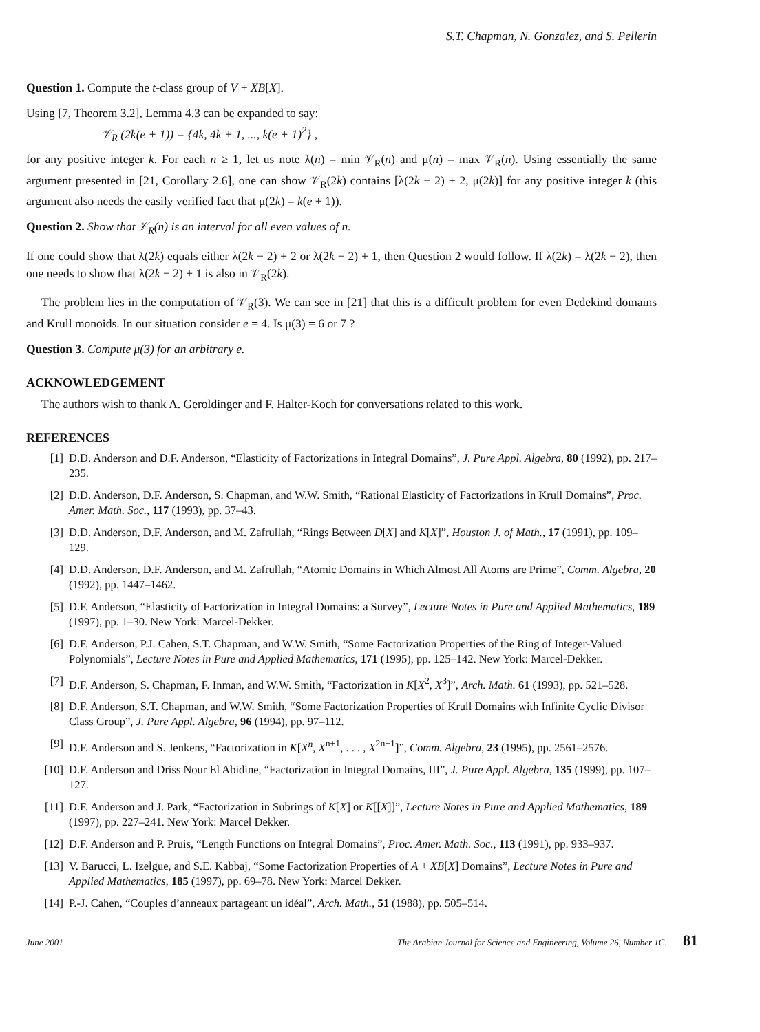S.T. Chapman, N. Gonzalez, and S. Pellerin
Question 1. Compute the t-class group of V + XB[X].
Using [7, Theorem 3.2], Lemma 4.3 can be expanded to say:
𝒱<sub>R</sub> (2k(e + 1)) = {4k, 4k + 1, ..., k(e + 1)<sup>2</sup>} ,
for any positive integer k. For each n ≥ 1, let us note λ(n) = min 𝒱<sub>R</sub>(n) and μ(n) = max 𝒱<sub>R</sub>(n). Using essentially the same argument presented in [21, Corollary 2.6], one can show 𝒱<sub>R</sub>(2k) contains [λ(2k − 2) + 2, μ(2k)] for any positive integer k (this argument also needs the easily verified fact that μ(2k) = k(e + 1)).
Question 2. Show that 𝒱<sub>R</sub>(n) is an interval for all even values of n.
If one could show that λ(2k) equals either λ(2k − 2) + 2 or λ(2k − 2) + 1, then Question 2 would follow. If λ(2k) = λ(2k − 2), then one needs to show that λ(2k − 2) + 1 is also in 𝒱<sub>R</sub>(2k).
The problem lies in the computation of 𝒱<sub>R</sub>(3). We can see in [21] that this is a difficult problem for even Dedekind domains and Krull monoids. In our situation consider e = 4. Is μ(3) = 6 or 7 ?
Question 3. Compute μ(3) for an arbitrary e.
ACKNOWLEDGEMENT
The authors wish to thank A. Geroldinger and F. Halter-Koch for conversations related to this work.
REFERENCES
[1] D.D. Anderson and D.F. Anderson, “Elasticity of Factorizations in Integral Domains”, J. Pure Appl. Algebra, 80 (1992), pp. 217–235.
[2] D.D. Anderson, D.F. Anderson, S. Chapman, and W.W. Smith, “Rational Elasticity of Factorizations in Krull Domains”, Proc. Amer. Math. Soc., 117 (1993), pp. 37–43.
[3] D.D. Anderson, D.F. Anderson, and M. Zafrullah, “Rings Between D[X] and K[X]”, Houston J. of Math., 17 (1991), pp. 109–129.
[4] D.D. Anderson, D.F. Anderson, and M. Zafrullah, “Atomic Domains in Which Almost All Atoms are Prime”, Comm. Algebra, 20 (1992), pp. 1447–1462.
[5] D.F. Anderson, “Elasticity of Factorization in Integral Domains: a Survey”, Lecture Notes in Pure and Applied Mathematics, 189 (1997), pp. 1–30. New York: Marcel-Dekker.
[6] D.F. Anderson, P.J. Cahen, S.T. Chapman, and W.W. Smith, “Some Factorization Properties of the Ring of Integer-Valued Polynomials”, Lecture Notes in Pure and Applied Mathematics, 171 (1995), pp. 125–142. New York: Marcel-Dekker.
[7] D.F. Anderson, S. Chapman, F. Inman, and W.W. Smith, “Factorization in K[X<sup>2</sup>, X<sup>3</sup>]”, Arch. Math. 61 (1993), pp. 521–528.
[8] D.F. Anderson, S.T. Chapman, and W.W. Smith, “Some Factorization Properties of Krull Domains with Infinite Cyclic Divisor Class Group”, J. Pure Appl. Algebra, 96 (1994), pp. 97–112.
[9] D.F. Anderson and S. Jenkens, “Factorization in K[X<sup>n</sup>, X<sup>n+1</sup>, . . . , X<sup>2n−1</sup>]”, Comm. Algebra, 23 (1995), pp. 2561–2576.
[10] D.F. Anderson and Driss Nour El Abidine, “Factorization in Integral Domains, III”, J. Pure Appl. Algebra, 135 (1999), pp. 107–127.
[11] D.F. Anderson and J. Park, “Factorization in Subrings of K[X] or K[[X]]”, Lecture Notes in Pure and Applied Mathematics, 189 (1997), pp. 227–241. New York: Marcel Dekker.
[12] D.F. Anderson and P. Pruis, “Length Functions on Integral Domains”, Proc. Amer. Math. Soc., 113 (1991), pp. 933–937.
[13] V. Barucci, L. Izelgue, and S.E. Kabbaj, “Some Factorization Properties of A + XB[X] Domains”, Lecture Notes in Pure and Applied Mathematics, 185 (1997), pp. 69–78. New York: Marcel Dekker.
[14] P.-J. Cahen, “Couples d’anneaux partageant un idéal”, Arch. Math., 51 (1988), pp. 505–514.
June 2001 The Arabian Journal for Science and Engineering, Volume 26, Number 1C. 81